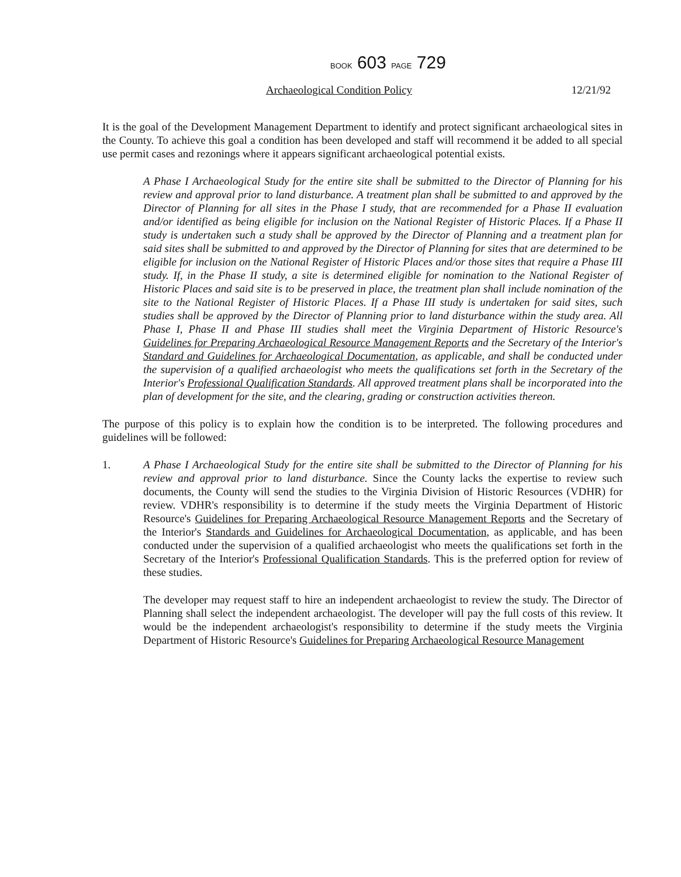BOOK 603 PAGE 729
Archaeological Condition Policy 12/21/92
It is the goal of the Development Management Department to identify and protect significant archaeological sites in the County. To achieve this goal a condition has been developed and staff will recommend it be added to all special use permit cases and rezonings where it appears significant archaeological potential exists.
A Phase I Archaeological Study for the entire site shall be submitted to the Director of Planning for his review and approval prior to land disturbance. A treatment plan shall be submitted to and approved by the Director of Planning for all sites in the Phase I study, that are recommended for a Phase II evaluation and/or identified as being eligible for inclusion on the National Register of Historic Places. If a Phase II study is undertaken such a study shall be approved by the Director of Planning and a treatment plan for said sites shall be submitted to and approved by the Director of Planning for sites that are determined to be eligible for inclusion on the National Register of Historic Places and/or those sites that require a Phase III study. If, in the Phase II study, a site is determined eligible for nomination to the National Register of Historic Places and said site is to be preserved in place, the treatment plan shall include nomination of the site to the National Register of Historic Places. If a Phase III study is undertaken for said sites, such studies shall be approved by the Director of Planning prior to land disturbance within the study area. All Phase I, Phase II and Phase III studies shall meet the Virginia Department of Historic Resource's Guidelines for Preparing Archaeological Resource Management Reports and the Secretary of the Interior's Standard and Guidelines for Archaeological Documentation, as applicable, and shall be conducted under the supervision of a qualified archaeologist who meets the qualifications set forth in the Secretary of the Interior's Professional Qualification Standards. All approved treatment plans shall be incorporated into the plan of development for the site, and the clearing, grading or construction activities thereon.
The purpose of this policy is to explain how the condition is to be interpreted. The following procedures and guidelines will be followed:
1. A Phase I Archaeological Study for the entire site shall be submitted to the Director of Planning for his review and approval prior to land disturbance. Since the County lacks the expertise to review such documents, the County will send the studies to the Virginia Division of Historic Resources (VDHR) for review. VDHR's responsibility is to determine if the study meets the Virginia Department of Historic Resource's Guidelines for Preparing Archaeological Resource Management Reports and the Secretary of the Interior's Standards and Guidelines for Archaeological Documentation, as applicable, and has been conducted under the supervision of a qualified archaeologist who meets the qualifications set forth in the Secretary of the Interior's Professional Qualification Standards. This is the preferred option for review of these studies.
The developer may request staff to hire an independent archaeologist to review the study. The Director of Planning shall select the independent archaeologist. The developer will pay the full costs of this review. It would be the independent archaeologist's responsibility to determine if the study meets the Virginia Department of Historic Resource's Guidelines for Preparing Archaeological Resource Management